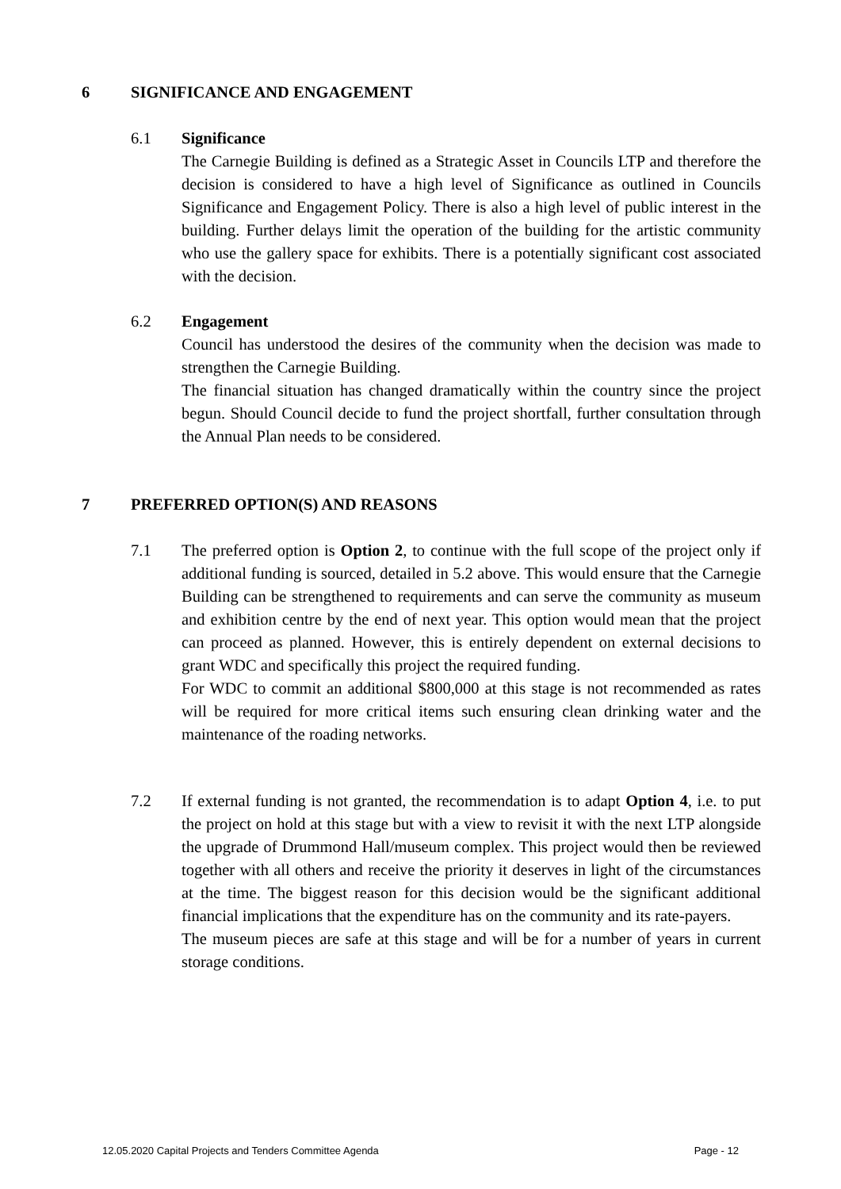6 SIGNIFICANCE AND ENGAGEMENT
6.1 Significance
The Carnegie Building is defined as a Strategic Asset in Councils LTP and therefore the decision is considered to have a high level of Significance as outlined in Councils Significance and Engagement Policy. There is also a high level of public interest in the building. Further delays limit the operation of the building for the artistic community who use the gallery space for exhibits. There is a potentially significant cost associated with the decision.
6.2 Engagement
Council has understood the desires of the community when the decision was made to strengthen the Carnegie Building.
The financial situation has changed dramatically within the country since the project begun. Should Council decide to fund the project shortfall, further consultation through the Annual Plan needs to be considered.
7 PREFERRED OPTION(S) AND REASONS
7.1 The preferred option is Option 2, to continue with the full scope of the project only if additional funding is sourced, detailed in 5.2 above. This would ensure that the Carnegie Building can be strengthened to requirements and can serve the community as museum and exhibition centre by the end of next year. This option would mean that the project can proceed as planned. However, this is entirely dependent on external decisions to grant WDC and specifically this project the required funding.
For WDC to commit an additional $800,000 at this stage is not recommended as rates will be required for more critical items such ensuring clean drinking water and the maintenance of the roading networks.
7.2 If external funding is not granted, the recommendation is to adapt Option 4, i.e. to put the project on hold at this stage but with a view to revisit it with the next LTP alongside the upgrade of Drummond Hall/museum complex. This project would then be reviewed together with all others and receive the priority it deserves in light of the circumstances at the time. The biggest reason for this decision would be the significant additional financial implications that the expenditure has on the community and its rate-payers.
The museum pieces are safe at this stage and will be for a number of years in current storage conditions.
12.05.2020 Capital Projects and Tenders Committee Agenda Page - 12